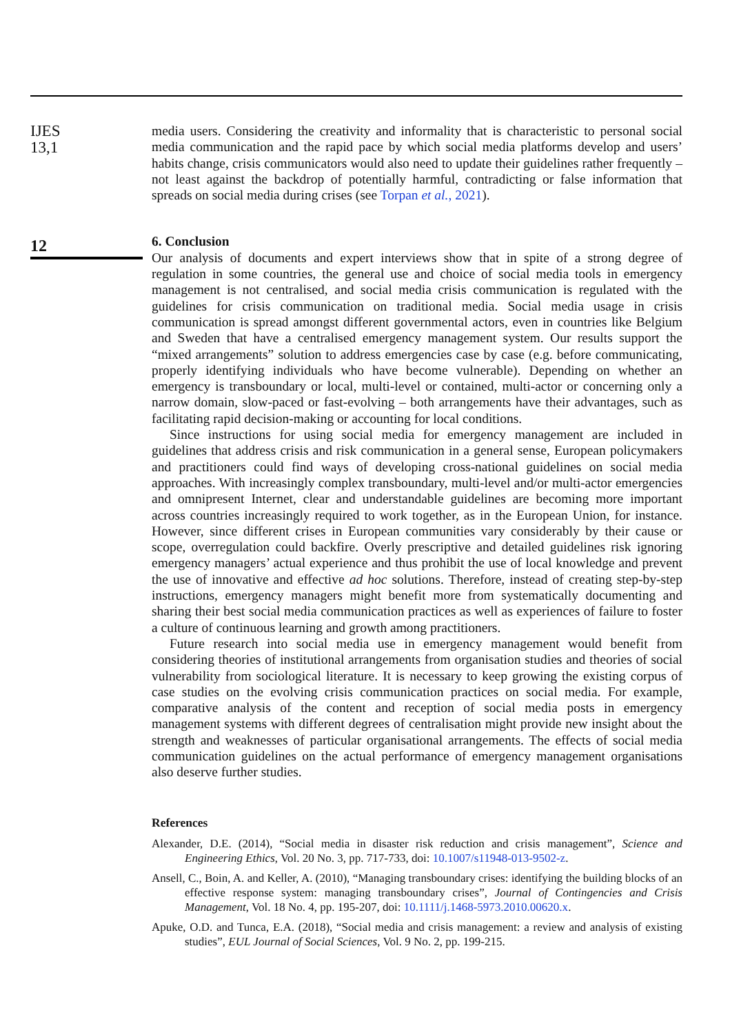IJES
13,1
12
media users. Considering the creativity and informality that is characteristic to personal social media communication and the rapid pace by which social media platforms develop and users’ habits change, crisis communicators would also need to update their guidelines rather frequently – not least against the backdrop of potentially harmful, contradicting or false information that spreads on social media during crises (see Torpan et al., 2021).
6. Conclusion
Our analysis of documents and expert interviews show that in spite of a strong degree of regulation in some countries, the general use and choice of social media tools in emergency management is not centralised, and social media crisis communication is regulated with the guidelines for crisis communication on traditional media. Social media usage in crisis communication is spread amongst different governmental actors, even in countries like Belgium and Sweden that have a centralised emergency management system. Our results support the “mixed arrangements” solution to address emergencies case by case (e.g. before communicating, properly identifying individuals who have become vulnerable). Depending on whether an emergency is transboundary or local, multi-level or contained, multi-actor or concerning only a narrow domain, slow-paced or fast-evolving – both arrangements have their advantages, such as facilitating rapid decision-making or accounting for local conditions.
Since instructions for using social media for emergency management are included in guidelines that address crisis and risk communication in a general sense, European policymakers and practitioners could find ways of developing cross-national guidelines on social media approaches. With increasingly complex transboundary, multi-level and/or multi-actor emergencies and omnipresent Internet, clear and understandable guidelines are becoming more important across countries increasingly required to work together, as in the European Union, for instance. However, since different crises in European communities vary considerably by their cause or scope, overregulation could backfire. Overly prescriptive and detailed guidelines risk ignoring emergency managers’ actual experience and thus prohibit the use of local knowledge and prevent the use of innovative and effective ad hoc solutions. Therefore, instead of creating step-by-step instructions, emergency managers might benefit more from systematically documenting and sharing their best social media communication practices as well as experiences of failure to foster a culture of continuous learning and growth among practitioners.
Future research into social media use in emergency management would benefit from considering theories of institutional arrangements from organisation studies and theories of social vulnerability from sociological literature. It is necessary to keep growing the existing corpus of case studies on the evolving crisis communication practices on social media. For example, comparative analysis of the content and reception of social media posts in emergency management systems with different degrees of centralisation might provide new insight about the strength and weaknesses of particular organisational arrangements. The effects of social media communication guidelines on the actual performance of emergency management organisations also deserve further studies.
References
Alexander, D.E. (2014), “Social media in disaster risk reduction and crisis management”, Science and Engineering Ethics, Vol. 20 No. 3, pp. 717-733, doi: 10.1007/s11948-013-9502-z.
Ansell, C., Boin, A. and Keller, A. (2010), “Managing transboundary crises: identifying the building blocks of an effective response system: managing transboundary crises”, Journal of Contingencies and Crisis Management, Vol. 18 No. 4, pp. 195-207, doi: 10.1111/j.1468-5973.2010.00620.x.
Apuke, O.D. and Tunca, E.A. (2018), “Social media and crisis management: a review and analysis of existing studies”, EUL Journal of Social Sciences, Vol. 9 No. 2, pp. 199-215.